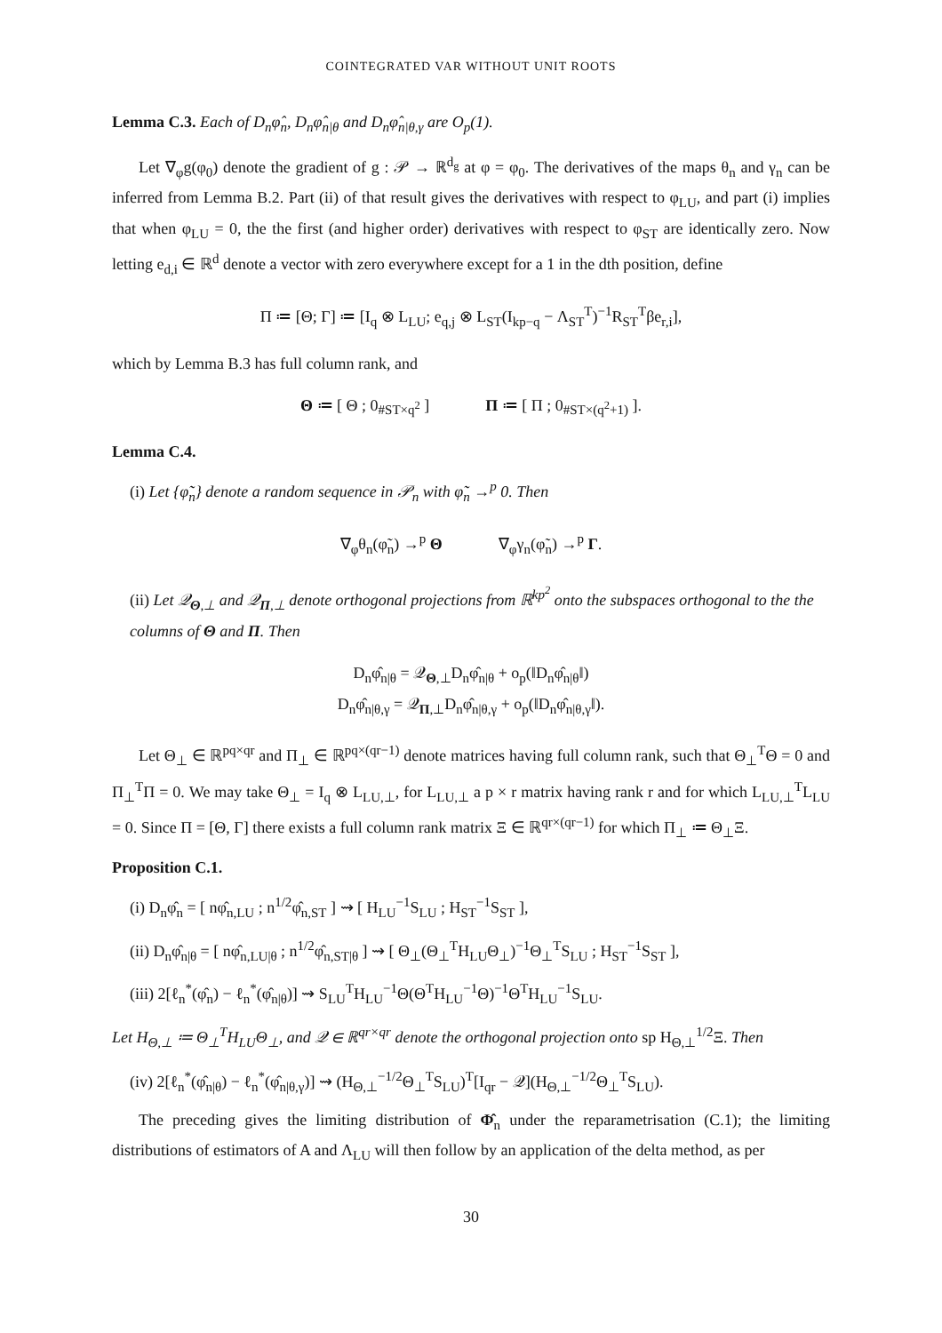COINTEGRATED VAR WITHOUT UNIT ROOTS
Lemma C.3. Each of D<sub>n</sub>φ̂<sub>n</sub>, D<sub>n</sub>φ̂<sub>n|θ</sub> and D<sub>n</sub>φ̂<sub>n|θ,γ</sub> are O<sub>p</sub>(1).
Let ∇<sub>φ</sub>g(φ<sub>0</sub>) denote the gradient of g : 𝒫 → ℝ<sup>d<sub>g</sub></sup> at φ = φ<sub>0</sub>. The derivatives of the maps θ<sub>n</sub> and γ<sub>n</sub> can be inferred from Lemma B.2. Part (ii) of that result gives the derivatives with respect to φ<sub>LU</sub>, and part (i) implies that when φ<sub>LU</sub> = 0, the the first (and higher order) derivatives with respect to φ<sub>ST</sub> are identically zero. Now letting e<sub>d,i</sub> ∈ ℝ<sup>d</sup> denote a vector with zero everywhere except for a 1 in the dth position, define
Π ≔ [Θ; Γ] ≔ [I<sub>q</sub> ⊗ L<sub>LU</sub>; e<sub>q,j</sub> ⊗ L<sub>ST</sub>(I<sub>kp−q</sub> − Λ<sub>ST</sub><sup>T</sup>)<sup>−1</sup>R<sub>ST</sub><sup>T</sup>βe<sub>r,i</sub>],
which by Lemma B.3 has full column rank, and
Θ ≔ [ Θ ; 0<sub>#ST×q<sup>2</sup></sub> ] Π ≔ [ Π ; 0<sub>#ST×(q<sup>2</sup>+1)</sub> ].
Lemma C.4.
(i) Let {φ̃<sub>n</sub>} denote a random sequence in 𝒫<sub>n</sub> with φ̃<sub>n</sub> →<sup>p</sup> 0. Then
∇<sub>φ</sub>θ<sub>n</sub>(φ̃<sub>n</sub>) →<sup>p</sup> Θ ∇<sub>φ</sub>γ<sub>n</sub>(φ̃<sub>n</sub>) →<sup>p</sup> Γ.
(ii) Let 𝒬<sub>Θ,⊥</sub> and 𝒬<sub>Π,⊥</sub> denote orthogonal projections from ℝ<sup>kp<sup>2</sup></sup> onto the subspaces orthogonal to the the columns of Θ and Π. Then
D<sub>n</sub>φ̂<sub>n|θ</sub> = 𝒬<sub>Θ,⊥</sub>D<sub>n</sub>φ̂<sub>n|θ</sub> + o<sub>p</sub>(‖D<sub>n</sub>φ̂<sub>n|θ</sub>‖)
D<sub>n</sub>φ̂<sub>n|θ,γ</sub> = 𝒬<sub>Π,⊥</sub>D<sub>n</sub>φ̂<sub>n|θ,γ</sub> + o<sub>p</sub>(‖D<sub>n</sub>φ̂<sub>n|θ,γ</sub>‖).
Let Θ<sub>⊥</sub> ∈ ℝ<sup>pq×qr</sup> and Π<sub>⊥</sub> ∈ ℝ<sup>pq×(qr−1)</sup> denote matrices having full column rank, such that Θ<sub>⊥</sub><sup>T</sup>Θ = 0 and Π<sub>⊥</sub><sup>T</sup>Π = 0. We may take Θ<sub>⊥</sub> = I<sub>q</sub> ⊗ L<sub>LU,⊥</sub>, for L<sub>LU,⊥</sub> a p × r matrix having rank r and for which L<sub>LU,⊥</sub><sup>T</sup>L<sub>LU</sub> = 0. Since Π = [Θ, Γ] there exists a full column rank matrix Ξ ∈ ℝ<sup>qr×(qr−1)</sup> for which Π<sub>⊥</sub> ≔ Θ<sub>⊥</sub>Ξ.
Proposition C.1.
(i) D<sub>n</sub>φ̂<sub>n</sub> = [ nφ̂<sub>n,LU</sub> ; n<sup>1/2</sup>φ̂<sub>n,ST</sub> ] ⇝ [ H<sub>LU</sub><sup>−1</sup>S<sub>LU</sub> ; H<sub>ST</sub><sup>−1</sup>S<sub>ST</sub> ],
(ii) D<sub>n</sub>φ̂<sub>n|θ</sub> = [ nφ̂<sub>n,LU|θ</sub> ; n<sup>1/2</sup>φ̂<sub>n,ST|θ</sub> ] ⇝ [ Θ<sub>⊥</sub>(Θ<sub>⊥</sub><sup>T</sup>H<sub>LU</sub>Θ<sub>⊥</sub>)<sup>−1</sup>Θ<sub>⊥</sub><sup>T</sup>S<sub>LU</sub> ; H<sub>ST</sub><sup>−1</sup>S<sub>ST</sub> ],
(iii) 2[ℓ<sub>n</sub><sup>*</sup>(φ̂<sub>n</sub>) − ℓ<sub>n</sub><sup>*</sup>(φ̂<sub>n|θ</sub>)] ⇝ S<sub>LU</sub><sup>T</sup>H<sub>LU</sub><sup>−1</sup>Θ(Θ<sup>T</sup>H<sub>LU</sub><sup>−1</sup>Θ)<sup>−1</sup>Θ<sup>T</sup>H<sub>LU</sub><sup>−1</sup>S<sub>LU</sub>.
Let H<sub>Θ,⊥</sub> ≔ Θ<sub>⊥</sub><sup>T</sup>H<sub>LU</sub>Θ<sub>⊥</sub>, and 𝒬 ∈ ℝ<sup>qr×qr</sup> denote the orthogonal projection onto sp H<sub>Θ,⊥</sub><sup>1/2</sup>Ξ. Then
(iv) 2[ℓ<sub>n</sub><sup>*</sup>(φ̂<sub>n|θ</sub>) − ℓ<sub>n</sub><sup>*</sup>(φ̂<sub>n|θ,γ</sub>)] ⇝ (H<sub>Θ,⊥</sub><sup>−1/2</sup>Θ<sub>⊥</sub><sup>T</sup>S<sub>LU</sub>)<sup>T</sup>[I<sub>qr</sub> − 𝒬](H<sub>Θ,⊥</sub><sup>−1/2</sup>Θ<sub>⊥</sub><sup>T</sup>S<sub>LU</sub>).
The preceding gives the limiting distribution of Φ̂<sub>n</sub> under the reparametrisation (C.1); the limiting distributions of estimators of A and Λ<sub>LU</sub> will then follow by an application of the delta method, as per
30